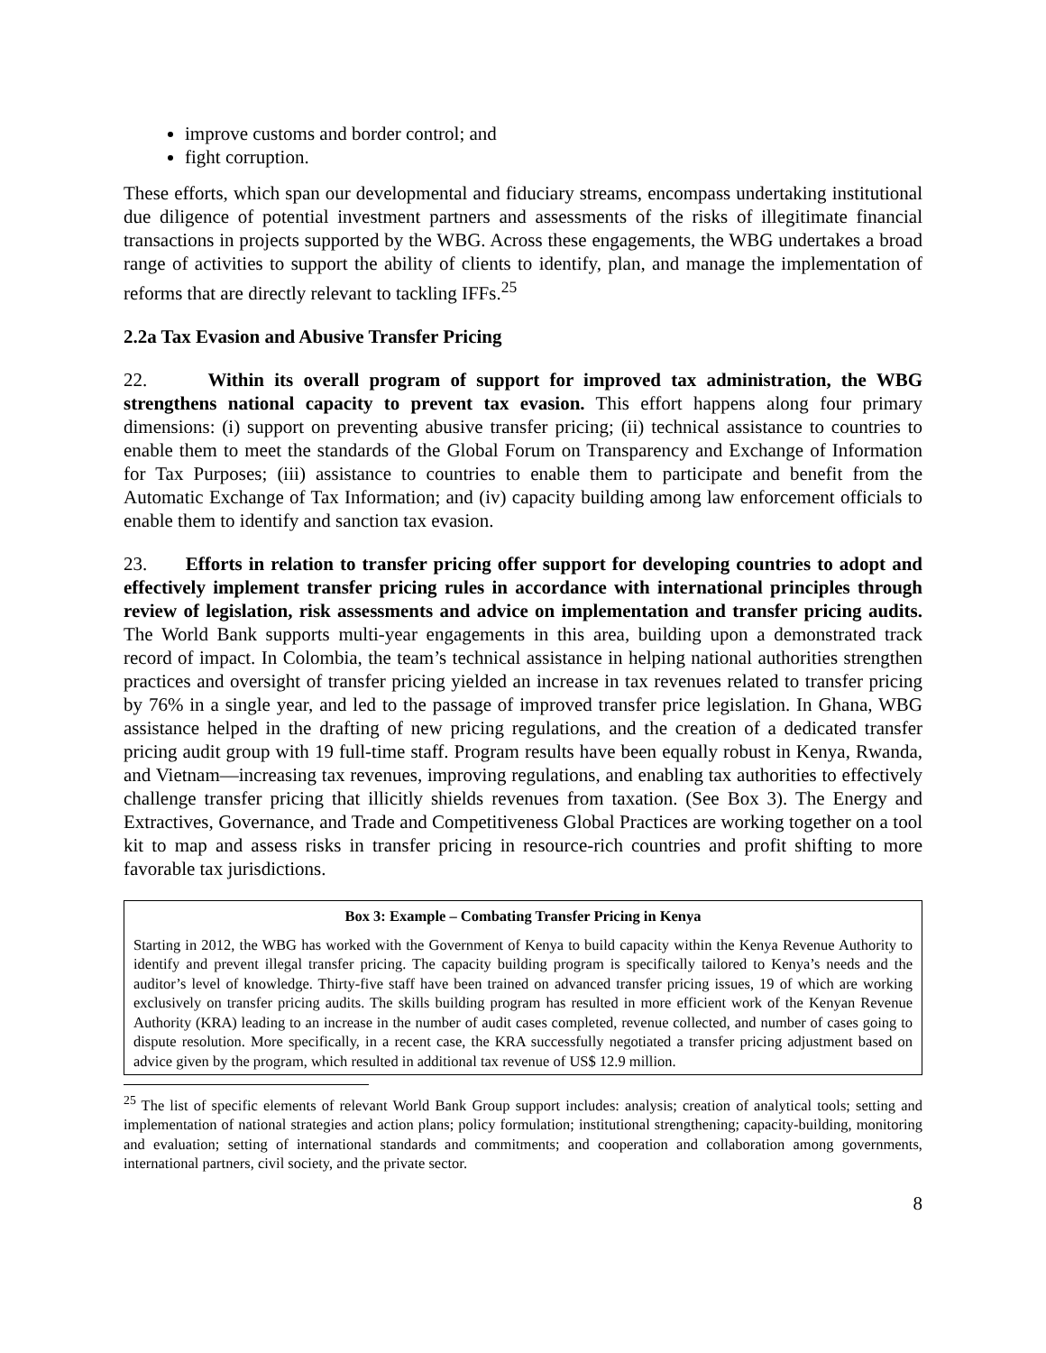improve customs and border control; and
fight corruption.
These efforts, which span our developmental and fiduciary streams, encompass undertaking institutional due diligence of potential investment partners and assessments of the risks of illegitimate financial transactions in projects supported by the WBG. Across these engagements, the WBG undertakes a broad range of activities to support the ability of clients to identify, plan, and manage the implementation of reforms that are directly relevant to tackling IFFs.<sup>25</sup>
2.2a Tax Evasion and Abusive Transfer Pricing
22. Within its overall program of support for improved tax administration, the WBG strengthens national capacity to prevent tax evasion. This effort happens along four primary dimensions: (i) support on preventing abusive transfer pricing; (ii) technical assistance to countries to enable them to meet the standards of the Global Forum on Transparency and Exchange of Information for Tax Purposes; (iii) assistance to countries to enable them to participate and benefit from the Automatic Exchange of Tax Information; and (iv) capacity building among law enforcement officials to enable them to identify and sanction tax evasion.
23. Efforts in relation to transfer pricing offer support for developing countries to adopt and effectively implement transfer pricing rules in accordance with international principles through review of legislation, risk assessments and advice on implementation and transfer pricing audits. The World Bank supports multi-year engagements in this area, building upon a demonstrated track record of impact. In Colombia, the team’s technical assistance in helping national authorities strengthen practices and oversight of transfer pricing yielded an increase in tax revenues related to transfer pricing by 76% in a single year, and led to the passage of improved transfer price legislation. In Ghana, WBG assistance helped in the drafting of new pricing regulations, and the creation of a dedicated transfer pricing audit group with 19 full-time staff. Program results have been equally robust in Kenya, Rwanda, and Vietnam—increasing tax revenues, improving regulations, and enabling tax authorities to effectively challenge transfer pricing that illicitly shields revenues from taxation. (See Box 3). The Energy and Extractives, Governance, and Trade and Competitiveness Global Practices are working together on a tool kit to map and assess risks in transfer pricing in resource-rich countries and profit shifting to more favorable tax jurisdictions.
Box 3: Example – Combating Transfer Pricing in Kenya
Starting in 2012, the WBG has worked with the Government of Kenya to build capacity within the Kenya Revenue Authority to identify and prevent illegal transfer pricing. The capacity building program is specifically tailored to Kenya’s needs and the auditor’s level of knowledge. Thirty-five staff have been trained on advanced transfer pricing issues, 19 of which are working exclusively on transfer pricing audits. The skills building program has resulted in more efficient work of the Kenyan Revenue Authority (KRA) leading to an increase in the number of audit cases completed, revenue collected, and number of cases going to dispute resolution. More specifically, in a recent case, the KRA successfully negotiated a transfer pricing adjustment based on advice given by the program, which resulted in additional tax revenue of US$ 12.9 million.
<sup>25</sup> The list of specific elements of relevant World Bank Group support includes: analysis; creation of analytical tools; setting and implementation of national strategies and action plans; policy formulation; institutional strengthening; capacity-building, monitoring and evaluation; setting of international standards and commitments; and cooperation and collaboration among governments, international partners, civil society, and the private sector.
8